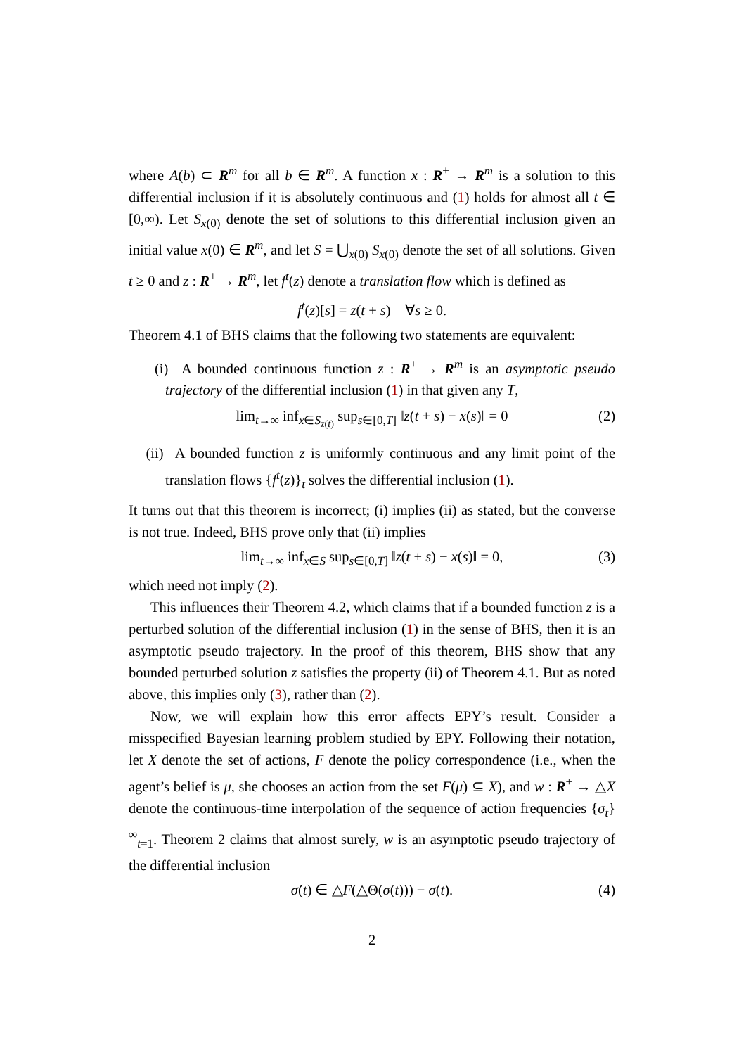where A(b) ⊂ R<sup>m</sup> for all b ∈ R<sup>m</sup>. A function x : R<sup>+</sup> → R<sup>m</sup> is a solution to this differential inclusion if it is absolutely continuous and (1) holds for almost all t ∈ [0,∞). Let S<sub>x(0)</sub> denote the set of solutions to this differential inclusion given an initial value x(0) ∈ R<sup>m</sup>, and let S = ⋃<sub>x(0)</sub> S<sub>x(0)</sub> denote the set of all solutions. Given t ≥ 0 and z : R<sup>+</sup> → R<sup>m</sup>, let f<sup>t</sup>(z) denote a translation flow which is defined as
f<sup>t</sup>(z)[s] = z(t + s) ∀s ≥ 0.
Theorem 4.1 of BHS claims that the following two statements are equivalent:
(i) A bounded continuous function z : R<sup>+</sup> → R<sup>m</sup> is an asymptotic pseudo trajectory of the differential inclusion (1) in that given any T,
lim<sub>t→∞</sub> inf<sub>x∈S<sub>z(t)</sub></sub> sup<sub>s∈[0,T]</sub> ‖z(t + s) − x(s)‖ = 0 (2)
(ii) A bounded function z is uniformly continuous and any limit point of the translation flows {f<sup>t</sup>(z)}<sub>t</sub> solves the differential inclusion (1).
It turns out that this theorem is incorrect; (i) implies (ii) as stated, but the converse is not true. Indeed, BHS prove only that (ii) implies
lim<sub>t→∞</sub> inf<sub>x∈S</sub> sup<sub>s∈[0,T]</sub> ‖z(t + s) − x(s)‖ = 0, (3)
which need not imply (2).
This influences their Theorem 4.2, which claims that if a bounded function z is a perturbed solution of the differential inclusion (1) in the sense of BHS, then it is an asymptotic pseudo trajectory. In the proof of this theorem, BHS show that any bounded perturbed solution z satisfies the property (ii) of Theorem 4.1. But as noted above, this implies only (3), rather than (2).
Now, we will explain how this error affects EPY’s result. Consider a misspecified Bayesian learning problem studied by EPY. Following their notation, let X denote the set of actions, F denote the policy correspondence (i.e., when the agent’s belief is μ, she chooses an action from the set F(μ) ⊆ X), and w : R<sup>+</sup> → △X denote the continuous-time interpolation of the sequence of action frequencies {σ<sub>t</sub>}<sup>∞</sup><sub>t=1</sub>. Theorem 2 claims that almost surely, w is an asymptotic pseudo trajectory of the differential inclusion
σ̇(t) ∈ △F(△Θ(σ(t))) − σ(t). (4)
2